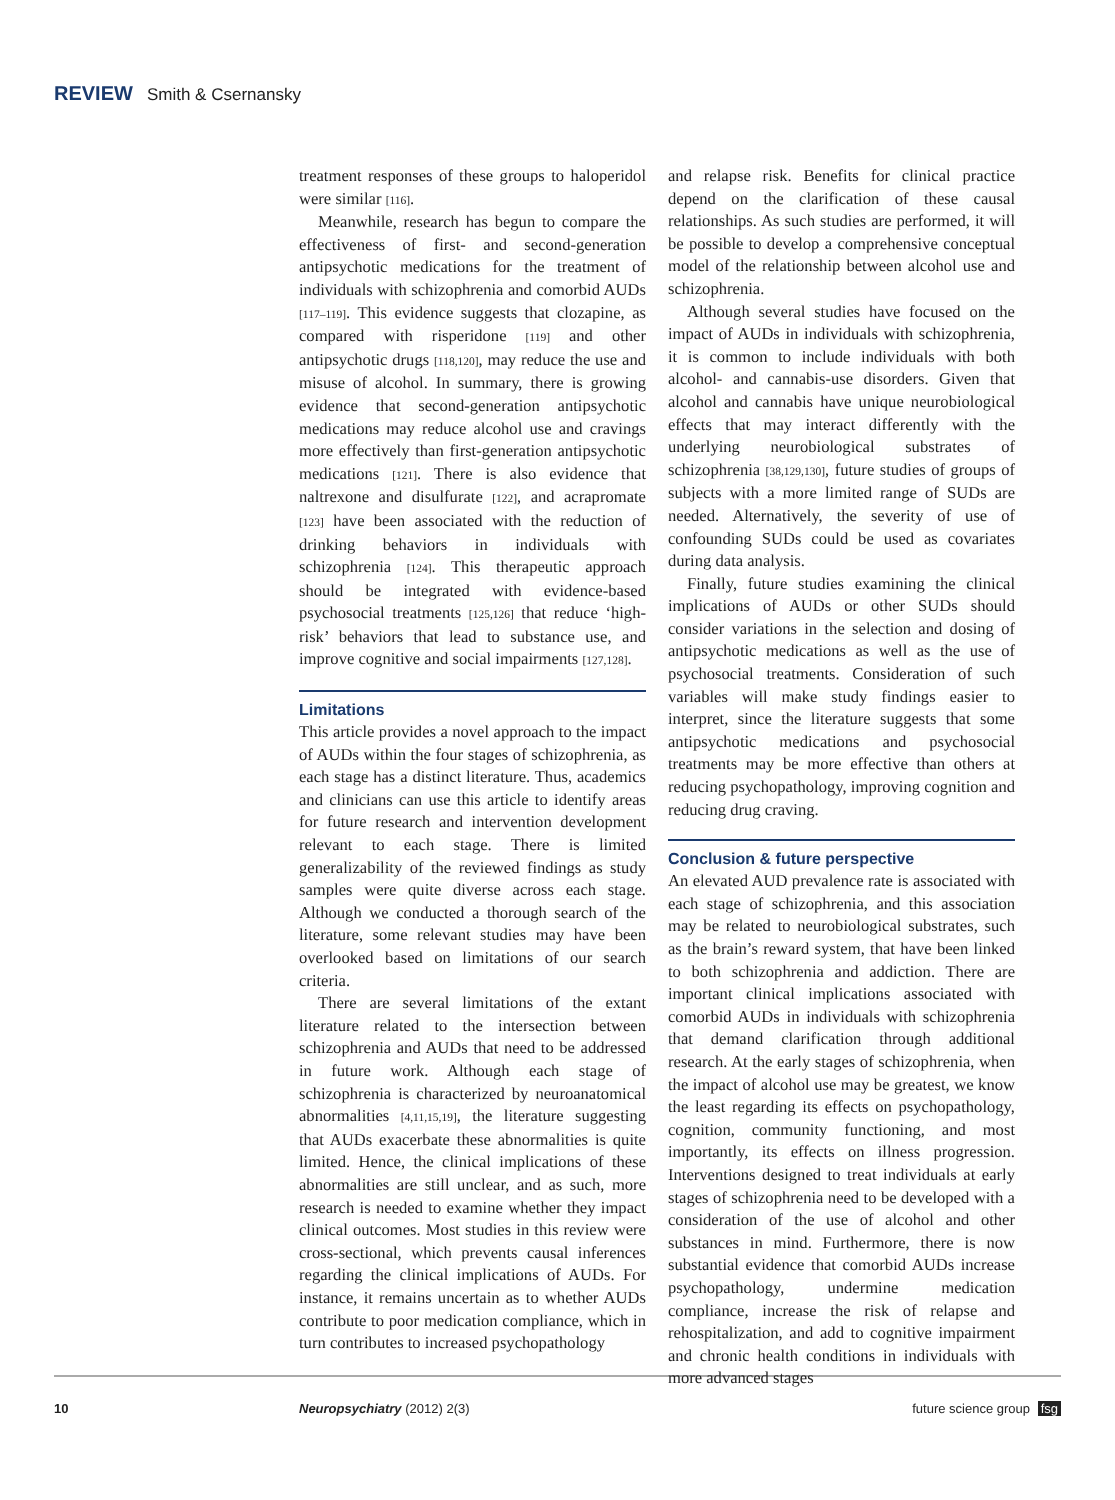REVIEW Smith & Csernansky
treatment responses of these groups to haloperidol were similar [116].
Meanwhile, research has begun to compare the effectiveness of first- and second-generation antipsychotic medications for the treatment of individuals with schizophrenia and comorbid AUDs [117–119]. This evidence suggests that clozapine, as compared with risperidone [119] and other antipsychotic drugs [118,120], may reduce the use and misuse of alcohol. In summary, there is growing evidence that second-generation antipsychotic medications may reduce alcohol use and cravings more effectively than first-generation antipsychotic medications [121]. There is also evidence that naltrexone and disulfurate [122], and acrapromate [123] have been associated with the reduction of drinking behaviors in individuals with schizophrenia [124]. This therapeutic approach should be integrated with evidence-based psychosocial treatments [125,126] that reduce ‘high-risk’ behaviors that lead to substance use, and improve cognitive and social impairments [127,128].
Limitations
This article provides a novel approach to the impact of AUDs within the four stages of schizophrenia, as each stage has a distinct literature. Thus, academics and clinicians can use this article to identify areas for future research and intervention development relevant to each stage. There is limited generalizability of the reviewed findings as study samples were quite diverse across each stage. Although we conducted a thorough search of the literature, some relevant studies may have been overlooked based on limitations of our search criteria.
There are several limitations of the extant literature related to the intersection between schizophrenia and AUDs that need to be addressed in future work. Although each stage of schizophrenia is characterized by neuroanatomical abnormalities [4,11,15,19], the literature suggesting that AUDs exacerbate these abnormalities is quite limited. Hence, the clinical implications of these abnormalities are still unclear, and as such, more research is needed to examine whether they impact clinical outcomes. Most studies in this review were cross-sectional, which prevents causal inferences regarding the clinical implications of AUDs. For instance, it remains uncertain as to whether AUDs contribute to poor medication compliance, which in turn contributes to increased psychopathology
and relapse risk. Benefits for clinical practice depend on the clarification of these causal relationships. As such studies are performed, it will be possible to develop a comprehensive conceptual model of the relationship between alcohol use and schizophrenia.
Although several studies have focused on the impact of AUDs in individuals with schizophrenia, it is common to include individuals with both alcohol- and cannabis-use disorders. Given that alcohol and cannabis have unique neurobiological effects that may interact differently with the underlying neurobiological substrates of schizophrenia [38,129,130], future studies of groups of subjects with a more limited range of SUDs are needed. Alternatively, the severity of use of confounding SUDs could be used as covariates during data analysis.
Finally, future studies examining the clinical implications of AUDs or other SUDs should consider variations in the selection and dosing of antipsychotic medications as well as the use of psychosocial treatments. Consideration of such variables will make study findings easier to interpret, since the literature suggests that some antipsychotic medications and psychosocial treatments may be more effective than others at reducing psychopathology, improving cognition and reducing drug craving.
Conclusion & future perspective
An elevated AUD prevalence rate is associated with each stage of schizophrenia, and this association may be related to neurobiological substrates, such as the brain’s reward system, that have been linked to both schizophrenia and addiction. There are important clinical implications associated with comorbid AUDs in individuals with schizophrenia that demand clarification through additional research. At the early stages of schizophrenia, when the impact of alcohol use may be greatest, we know the least regarding its effects on psychopathology, cognition, community functioning, and most importantly, its effects on illness progression. Interventions designed to treat individuals at early stages of schizophrenia need to be developed with a consideration of the use of alcohol and other substances in mind. Furthermore, there is now substantial evidence that comorbid AUDs increase psychopathology, undermine medication compliance, increase the risk of relapse and rehospitalization, and add to cognitive impairment and chronic health conditions in individuals with more advanced stages
10 Neuropsychiatry (2012) 2(3) future science group fsg